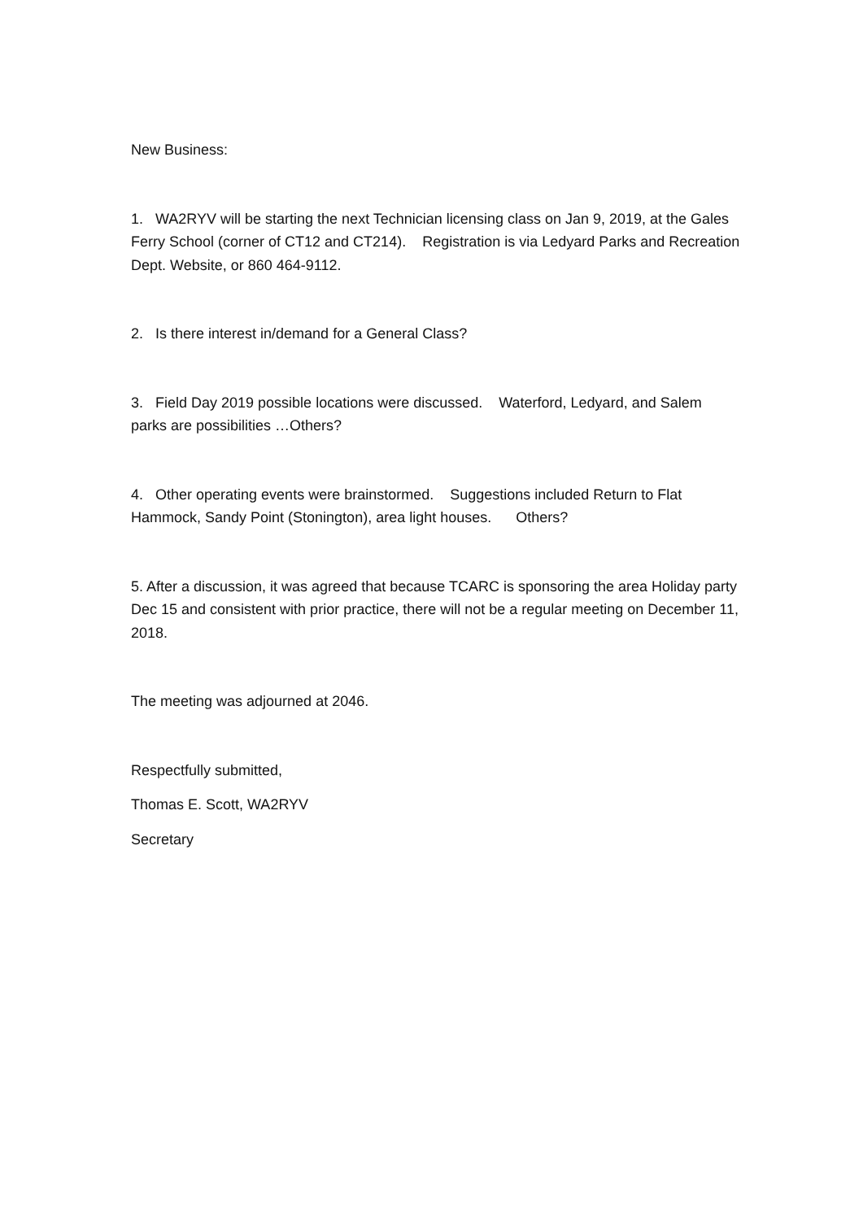New Business:
1. WA2RYV will be starting the next Technician licensing class on Jan 9, 2019, at the Gales Ferry School (corner of CT12 and CT214). Registration is via Ledyard Parks and Recreation Dept. Website, or 860 464-9112.
2. Is there interest in/demand for a General Class?
3. Field Day 2019 possible locations were discussed. Waterford, Ledyard, and Salem parks are possibilities …Others?
4. Other operating events were brainstormed. Suggestions included Return to Flat Hammock, Sandy Point (Stonington), area light houses. Others?
5. After a discussion, it was agreed that because TCARC is sponsoring the area Holiday party Dec 15 and consistent with prior practice, there will not be a regular meeting on December 11, 2018.
The meeting was adjourned at 2046.
Respectfully submitted,
Thomas E. Scott, WA2RYV
Secretary